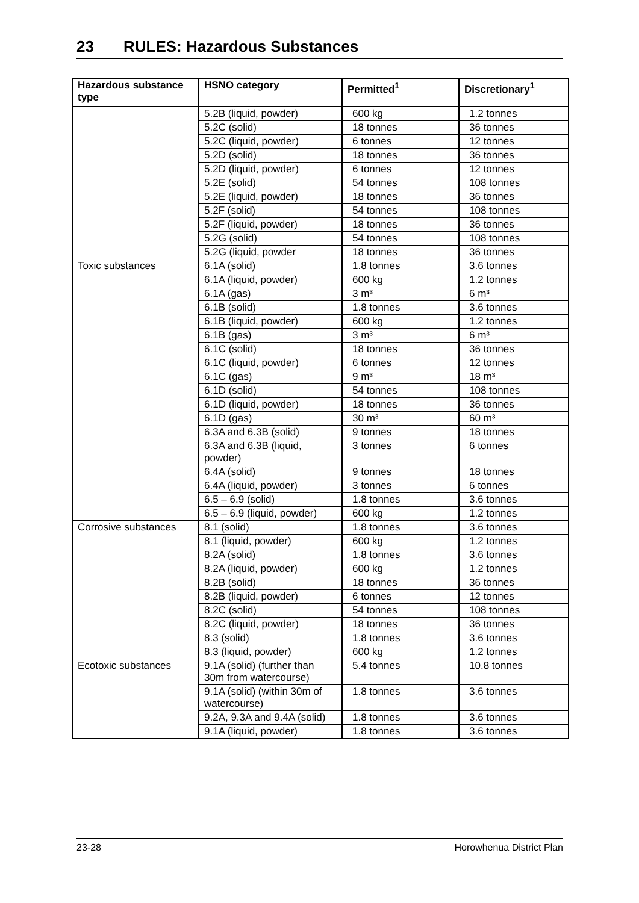23 RULES: Hazardous Substances
| Hazardous substance type | HSNO category | Permitted<sup>1</sup> | Discretionary<sup>1</sup> |
| --- | --- | --- | --- |
| | 5.2B (liquid, powder) | 600 kg | 1.2 tonnes |
| | 5.2C (solid) | 18 tonnes | 36 tonnes |
| | 5.2C (liquid, powder) | 6 tonnes | 12 tonnes |
| | 5.2D (solid) | 18 tonnes | 36 tonnes |
| | 5.2D (liquid, powder) | 6 tonnes | 12 tonnes |
| | 5.2E (solid) | 54 tonnes | 108 tonnes |
| | 5.2E (liquid, powder) | 18 tonnes | 36 tonnes |
| | 5.2F (solid) | 54 tonnes | 108 tonnes |
| | 5.2F (liquid, powder) | 18 tonnes | 36 tonnes |
| | 5.2G (solid) | 54 tonnes | 108 tonnes |
| | 5.2G (liquid, powder | 18 tonnes | 36 tonnes |
| Toxic substances | 6.1A (solid) | 1.8 tonnes | 3.6 tonnes |
| | 6.1A (liquid, powder) | 600 kg | 1.2 tonnes |
| | 6.1A (gas) | 3 m³ | 6 m³ |
| | 6.1B (solid) | 1.8 tonnes | 3.6 tonnes |
| | 6.1B (liquid, powder) | 600 kg | 1.2 tonnes |
| | 6.1B (gas) | 3 m³ | 6 m³ |
| | 6.1C (solid) | 18 tonnes | 36 tonnes |
| | 6.1C (liquid, powder) | 6 tonnes | 12 tonnes |
| | 6.1C (gas) | 9 m³ | 18 m³ |
| | 6.1D (solid) | 54 tonnes | 108 tonnes |
| | 6.1D (liquid, powder) | 18 tonnes | 36 tonnes |
| | 6.1D (gas) | 30 m³ | 60 m³ |
| | 6.3A and 6.3B (solid) | 9 tonnes | 18 tonnes |
| | 6.3A and 6.3B (liquid, powder) | 3 tonnes | 6 tonnes |
| | 6.4A (solid) | 9 tonnes | 18 tonnes |
| | 6.4A (liquid, powder) | 3 tonnes | 6 tonnes |
| | 6.5 – 6.9 (solid) | 1.8 tonnes | 3.6 tonnes |
| | 6.5 – 6.9 (liquid, powder) | 600 kg | 1.2 tonnes |
| Corrosive substances | 8.1 (solid) | 1.8 tonnes | 3.6 tonnes |
| | 8.1 (liquid, powder) | 600 kg | 1.2 tonnes |
| | 8.2A (solid) | 1.8 tonnes | 3.6 tonnes |
| | 8.2A (liquid, powder) | 600 kg | 1.2 tonnes |
| | 8.2B (solid) | 18 tonnes | 36 tonnes |
| | 8.2B (liquid, powder) | 6 tonnes | 12 tonnes |
| | 8.2C (solid) | 54 tonnes | 108 tonnes |
| | 8.2C (liquid, powder) | 18 tonnes | 36 tonnes |
| | 8.3 (solid) | 1.8 tonnes | 3.6 tonnes |
| | 8.3 (liquid, powder) | 600 kg | 1.2 tonnes |
| Ecotoxic substances | 9.1A (solid) (further than 30m from watercourse) | 5.4 tonnes | 10.8 tonnes |
| | 9.1A (solid) (within 30m of watercourse) | 1.8 tonnes | 3.6 tonnes |
| | 9.2A, 9.3A and 9.4A (solid) | 1.8 tonnes | 3.6 tonnes |
| | 9.1A (liquid, powder) | 1.8 tonnes | 3.6 tonnes |
23-28 Horowhenua District Plan